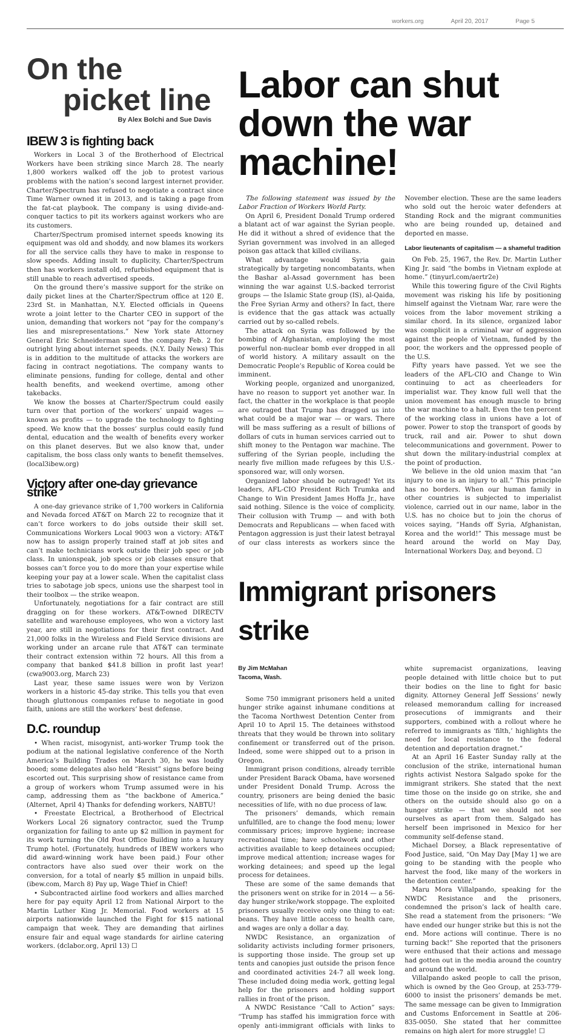workers.org April 20, 2017 Page 5
On the
picket line
By Alex Bolchi and Sue Davis
IBEW 3 is fighting back
Workers in Local 3 of the Brotherhood of Electrical Workers have been striking since March 28. The nearly 1,800 workers walked off the job to protest various problems with the nation’s second largest internet provider. Charter/Spectrum has refused to negotiate a contract since Time Warner owned it in 2013, and is taking a page from the fat-cat playbook. The company is using divide-and-conquer tactics to pit its workers against workers who are its customers.
Charter/Spectrum promised internet speeds knowing its equipment was old and shoddy, and now blames its workers for all the service calls they have to make in response to slow speeds. Adding insult to duplicity, Charter/Spectrum then has workers install old, refurbished equipment that is still unable to reach advertised speeds.
On the ground there’s massive support for the strike on daily picket lines at the Charter/Spectrum office at 120 E. 23rd St. in Manhattan, N.Y. Elected officials in Queens wrote a joint letter to the Charter CEO in support of the union, demanding that workers not “pay for the company’s lies and misrepresentations.” New York state Attorney General Eric Schneiderman sued the company Feb. 2 for outright lying about internet speeds. (N.Y. Daily News) This is in addition to the multitude of attacks the workers are facing in contract negotiations. The company wants to eliminate pensions, funding for college, dental and other health benefits, and weekend overtime, among other takebacks.
We know the bosses at Charter/Spectrum could easily turn over that portion of the workers’ unpaid wages — known as profits — to upgrade the technology to fighting speed. We know that the bosses’ surplus could easily fund dental, education and the wealth of benefits every worker on this planet deserves. But we also know that, under capitalism, the boss class only wants to benefit themselves. (local3ibew.org)
Victory after one-day grievance strike
A one-day grievance strike of 1,700 workers in California and Nevada forced AT&T on March 22 to recognize that it can’t force workers to do jobs outside their skill set. Communications Workers Local 9003 won a victory: AT&T now has to assign properly trained staff at job sites and can’t make technicians work outside their job spec or job class. In unionspeak, job specs or job classes ensure that bosses can’t force you to do more than your expertise while keeping your pay at a lower scale. When the capitalist class tries to sabotage job specs, unions use the sharpest tool in their toolbox — the strike weapon.
Unfortunately, negotiations for a fair contract are still dragging on for these workers. AT&T-owned DIRECTV satellite and warehouse employees, who won a victory last year, are still in negotiations for their first contract. And 21,000 folks in the Wireless and Field Service divisions are working under an arcane rule that AT&T can terminate their contract extension within 72 hours. All this from a company that banked $41.8 billion in profit last year! (cwa9003.org, March 23)
Last year, these same issues were won by Verizon workers in a historic 45-day strike. This tells you that even though gluttonous companies refuse to negotiate in good faith, unions are still the workers’ best defense.
D.C. roundup
• When racist, misogynist, anti-worker Trump took the podium at the national legislative conference of the North America’s Building Trades on March 30, he was loudly booed; some delegates also held “Resist” signs before being escorted out. This surprising show of resistance came from a group of workers whom Trump assumed were in his camp, addressing them as “the backbone of America.” (Alternet, April 4) Thanks for defending workers, NABTU!
• Freestate Electrical, a Brotherhood of Electrical Workers Local 26 signatory contractor, sued the Trump organization for failing to ante up $2 million in payment for its work turning the Old Post Office Building into a luxury Trump hotel. (Fortunately, hundreds of IBEW workers who did award-winning work have been paid.) Four other contractors have also sued over their work on the conversion, for a total of nearly $5 million in unpaid bills. (ibew.com, March 8) Pay up, Wage Thief in Chief!
• Subcontracted airline food workers and allies marched here for pay equity April 12 from National Airport to the Martin Luther King Jr. Memorial. Food workers at 15 airports nationwide launched the Fight for $15 national campaign that week. They are demanding that airlines ensure fair and equal wage standards for airline catering workers. (dclabor.org, April 13) ☐
Labor can shut down the war machine!
The following statement was issued by the Labor Fraction of Workers World Party.
On April 6, President Donald Trump ordered a blatant act of war against the Syrian people. He did it without a shred of evidence that the Syrian government was involved in an alleged poison gas attack that killed civilians.
What advantage would Syria gain strategically by targeting noncombatants, when the Bashar al-Assad government has been winning the war against U.S.-backed terrorist groups — the Islamic State group (IS), al-Qaida, the Free Syrian Army and others? In fact, there is evidence that the gas attack was actually carried out by so-called rebels.
The attack on Syria was followed by the bombing of Afghanistan, employing the most powerful non-nuclear bomb ever dropped in all of world history. A military assault on the Democratic People’s Republic of Korea could be imminent.
Working people, organized and unorganized, have no reason to support yet another war. In fact, the chatter in the workplace is that people are outraged that Trump has dragged us into what could be a major war — or wars. There will be mass suffering as a result of billions of dollars of cuts in human services carried out to shift money to the Pentagon war machine. The suffering of the Syrian people, including the nearly five million made refugees by this U.S.-sponsored war, will only worsen.
Organized labor should be outraged! Yet its leaders, AFL-CIO President Rich Trumka and Change to Win President James Hoffa Jr., have said nothing. Silence is the voice of complicity. Their collusion with Trump — and with both Democrats and Republicans — when faced with Pentagon aggression is just their latest betrayal of our class interests as workers since the November election. These are the same leaders who sold out the heroic water defenders at Standing Rock and the migrant communities who are being rounded up, detained and deported en masse.
Labor lieutenants of capitalism — a shameful tradition
On Feb. 25, 1967, the Rev. Dr. Martin Luther King Jr. said “the bombs in Vietnam explode at home.” (tinyurl.com/aertr2e)
While this towering figure of the Civil Rights movement was risking his life by positioning himself against the Vietnam War, rare were the voices from the labor movement striking a similar chord. In its silence, organized labor was complicit in a criminal war of aggression against the people of Vietnam, funded by the poor, the workers and the oppressed people of the U.S.
Fifty years have passed. Yet we see the leaders of the AFL-CIO and Change to Win continuing to act as cheerleaders for imperialist war. They know full well that the union movement has enough muscle to bring the war machine to a halt. Even the ten percent of the working class in unions have a lot of power. Power to stop the transport of goods by truck, rail and air. Power to shut down telecommunications and government. Power to shut down the military-industrial complex at the point of production.
We believe in the old union maxim that “an injury to one is an injury to all.” This principle has no borders. When our human family in other countries is subjected to imperialist violence, carried out in our name, labor in the U.S. has no choice but to join the chorus of voices saying, “Hands off Syria, Afghanistan, Korea and the world!” This message must be heard around the world on May Day, International Workers Day, and beyond. ☐
Immigrant prisoners strike
By Jim McMahan
Tacoma, Wash.
Some 750 immigrant prisoners held a united hunger strike against inhumane conditions at the Tacoma Northwest Detention Center from April 10 to April 15. The detainees withstood threats that they would be thrown into solitary confinement or transferred out of the prison. Indeed, some were shipped out to a prison in Oregon.
Immigrant prison conditions, already terrible under President Barack Obama, have worsened under President Donald Trump. Across the country, prisoners are being denied the basic necessities of life, with no due process of law.
The prisoners’ demands, which remain unfulfilled, are to change the food menu; lower commissary prices; improve hygiene; increase recreational time; have schoolwork and other activities available to keep detainees occupied; improve medical attention; increase wages for working detainees; and speed up the legal process for detainees.
These are some of the same demands that the prisoners went on strike for in 2014 — a 56-day hunger strike/work stoppage. The exploited prisoners usually receive only one thing to eat: beans. They have little access to health care, and wages are only a dollar a day.
NWDC Resistance, an organization of solidarity activists including former prisoners, is supporting those inside. The group set up tents and canopies just outside the prison fence and coordinated activities 24-7 all week long. These included doing media work, getting legal help for the prisoners and holding support rallies in front of the prison.
A NWDC Resistance “Call to Action” says: “Trump has staffed his immigration force with openly anti-immigrant officials with links to white supremacist organizations, leaving people detained with little choice but to put their bodies on the line to fight for basic dignity. Attorney General Jeff Sessions’ newly released memorandum calling for increased prosecutions of immigrants and their supporters, combined with a rollout where he referred to immigrants as ‘filth,’ highlights the need for local resistance to the federal detention and deportation dragnet.”
At an April 16 Easter Sunday rally at the conclusion of the strike, international human rights activist Nestora Salgado spoke for the immigrant strikers. She stated that the next time those on the inside go on strike, she and others on the outside should also go on a hunger strike — that we should not see ourselves as apart from them. Salgado has herself been imprisoned in Mexico for her community self-defense stand.
Michael Dorsey, a Black representative of Food Justice, said, “On May Day [May 1] we are going to be standing with the people who harvest the food, like many of the workers in the detention center.”
Maru Mora Villalpando, speaking for the NWDC Resistance and the prisoners, condemned the prison’s lack of health care. She read a statement from the prisoners: “We have ended our hunger strike but this is not the end. More actions will continue. There is no turning back!” She reported that the prisoners were enthused that their actions and message had gotten out in the media around the country and around the world.
Villalpando asked people to call the prison, which is owned by the Geo Group, at 253-779-6000 to insist the prisoners’ demands be met. The same message can be given to Immigration and Customs Enforcement in Seattle at 206-835-0050. She stated that her committee remains on high alert for more struggle! ☐